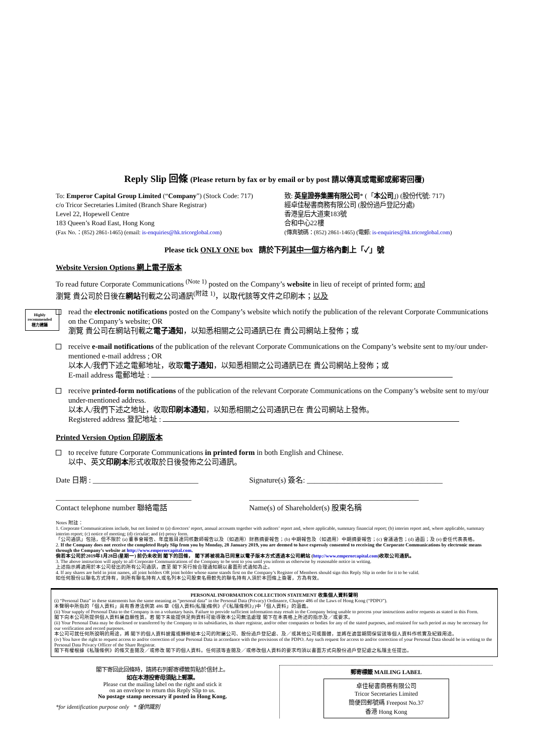Reply Slip 回條 (Please return by fax or by email or by post 請以傳真或電郵或郵寄回覆)
To: Emperor Capital Group Limited (“Company”) (Stock Code: 717)
c/o Tricor Secretaries Limited (Branch Share Registrar)
Level 22, Hopewell Centre
183 Queen’s Road East, Hong Kong
(Fax No.：(852) 2861-1465) (email: is-enquiries@hk.tricorglobal.com)
致: 英皇證券集團有限公司* (「本公司」) (股份代號: 717)
經卓佳秘書商務有限公司 (股份過戶登記分處)
香港皇后大道東183號
合和中心22樓
(傳真號碼：(852) 2861-1465) (電郵: is-enquiries@hk.tricorglobal.com)
Please tick ONLY ONE box 請於下列其中一個方格內劃上「✓」號
Website Version Options 網上電子版本
To read future Corporate Communications <sup>(Note 1)</sup> posted on the Company’s website in lieu of receipt of printed form; and
瀏覽 貴公司於日後在網站刊載之公司通訊<sup>(附註 1)</sup>，以取代該等文件之印刷本；以及
Highly
recommended
極力建議
read the electronic notifications posted on the Company’s website which notify the publication of the relevant Corporate Communications on the Company’s website; OR
瀏覽 貴公司在網站刊載之電子通知，以知悉相關之公司通訊已在 貴公司網站上發佈；或
receive e-mail notifications of the publication of the relevant Corporate Communications on the Company’s website sent to my/our under-mentioned e-mail address ; OR
以本人/我們下述之電郵地址，收取電子通知，以知悉相關之公司通訊已在 貴公司網站上發佈；或
E-mail address 電郵地址 :
receive printed-form notifications of the publication of the relevant Corporate Communications on the Company’s website sent to my/our under-mentioned address.
以本人/我們下述之地址，收取印刷本通知，以知悉相關之公司通訊已在 貴公司網站上發佈。
Registered address 登記地址 :
Printed Version Option 印刷版本
to receive future Corporate Communications in printed form in both English and Chinese.
以中、英文印刷本形式收取於日後發佈之公司通訊。
Date 日期 : ____________________________
____________________________________
Contact telephone number 聯絡電話
Signature(s) 簽名: ____________________________________
_____________________________________________
Name(s) of Shareholder(s) 股東名稱
Notes 附註：
1. Corporate Communications include, but not limited to (a) directors’ report, annual accounts together with auditors’ report and, where applicable, summary financial report; (b) interim report and, where applicable, summary interim report; (c) notice of meeting; (d) circular; and (e) proxy form.
「公司通訊」包括，但不限於 (a) 董事會報告、年度賬目連同核數師報告以及（如適用）財務摘要報告；(b) 中期報告及（如適用）中期摘要報告；(c) 會議通告；(d) 通函；及 (e) 委任代表表格。
2. If the Company does not receive the completed Reply Slip from you by Monday, 28 January 2019, you are deemed to have expressly consented to receiving the Corporate Communications by electronic means through the Company’s website at http://www.emperorcapital.com.
倘若本公司於2019年1月28日(星期一) 前仍未收到 閣下的回條， 閣下將被視為已同意以電子版本方式透過本公司網站 (http://www.emperorcapital.com)收取公司通訊。
3. The above instruction will apply to all Corporate Communications of the Company to be sent to you until you inform us otherwise by reasonable notice in writing.
上述指示將適用於本公司發出的所有公司通訊，直至 閣下另行按合理通知期以書面形式通知為止。
4. If any shares are held in joint names, all joint holders OR joint holder whose name stands first on the Company’s Register of Members should sign this Reply Slip in order for it to be valid.
如任何股份以聯名方式持有，則所有聯名持有人或名列本公司股東名冊較先的聯名持有人須於本回條上簽署，方為有效。
PERSONAL INFORMATION COLLECTION STATEMENT 收集個人資料聲明
(i) “Personal Data” in these statements has the same meaning as “personal data” in the Personal Data (Privacy) Ordinance, Chapter 486 of the Laws of Hong Kong (“PDPO”).
本聲明中所指的「個人資料」具有香港法例第 486 章《個人資料(私隱)條例》(「《私隱條例》」)中「個人資料」的涵義。
(ii) Your supply of Personal Data to the Company is on a voluntary basis. Failure to provide sufficient information may result in the Company being unable to process your instructions and/or requests as stated in this Form.
閣下向本公司所提供個人資料屬自願性質。若 閣下未能提供足夠資料可能導致本公司無法處理 閣下在本表格上所述的指示及／或要求。
(ii) Your Personal Data may be disclosed or transferred by the Company to its subsidiaries, its share registrar, and/or other companies or bodies for any of the stated purposes, and retained for such period as may be necessary for our verification and record purposes.
本公司可就任何所說明的用途，將 閣下的個人資料披露或轉移給本公司的附屬公司、股份過戶登記處、及／或其他公司或團體，並將在適當期間保留該等個人資料作核實及紀錄用途。
(iv) You have the right to request access to and/or correction of your Personal Data in accordance with the provisions of the PDPO. Any such request for access to and/or correction of your Personal Data should be in writing to the Personal Data Privacy Officer of the Share Registrar.
閣下有權根據《私隱條例》的條文查閱及／或修改 閣下的個人資料。任何該等查閱及／或修改個人資料的要求均須以書面方式向股份過戶登記處之私隱主任提出。
閣下寄回此回條時，請將右列郵寄標籤剪貼於信封上。
如在本港投寄毋須貼上郵票。
Please cut the mailing label on the right and stick it
on an envelope to return this Reply Slip to us.
No postage stamp necessary if posted in Hong Kong.
*for identification purpose only * 僅供識別
郵寄標籤 MAILING LABEL
卓佳秘書商務有限公司
Tricor Secretaries Limited
簡便回郵號碼 Freepost No.37
香港 Hong Kong